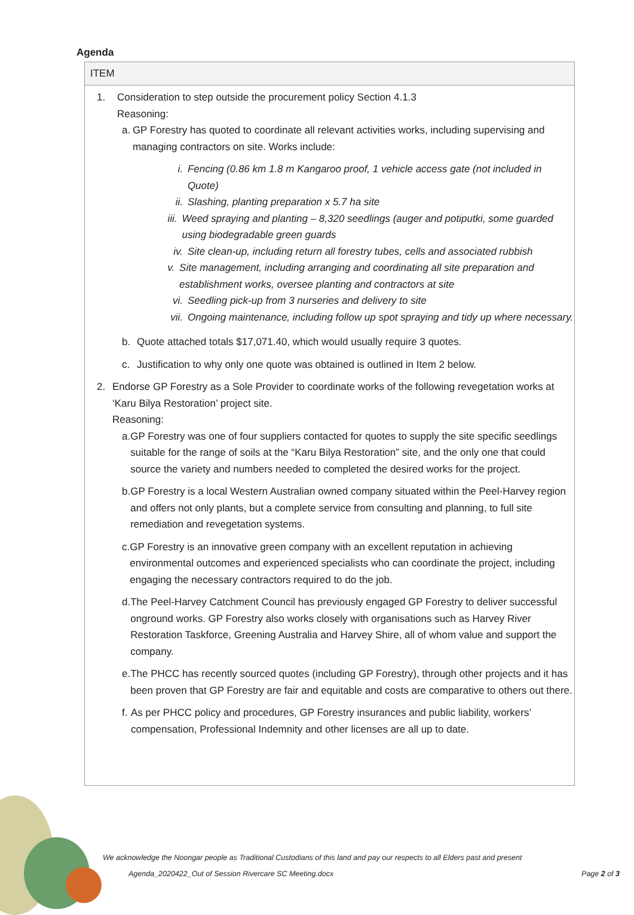Agenda
| ITEM |
| --- |
| 1. Consideration to step outside the procurement policy Section 4.1.3 Reasoning: a. GP Forestry has quoted to coordinate all relevant activities works, including supervising and managing contractors on site. Works include: i. Fencing (0.86 km 1.8 m Kangaroo proof, 1 vehicle access gate (not included in Quote) ii. Slashing, planting preparation x 5.7 ha site iii. Weed spraying and planting – 8,320 seedlings (auger and potiputki, some guarded using biodegradable green guards iv. Site clean-up, including return all forestry tubes, cells and associated rubbish v. Site management, including arranging and coordinating all site preparation and establishment works, oversee planting and contractors at site vi. Seedling pick-up from 3 nurseries and delivery to site vii. Ongoing maintenance, including follow up spot spraying and tidy up where necessary. b. Quote attached totals $17,071.40, which would usually require 3 quotes. c. Justification to why only one quote was obtained is outlined in Item 2 below. 2. Endorse GP Forestry as a Sole Provider to coordinate works of the following revegetation works at ‘Karu Bilya Restoration’ project site. Reasoning: a. GP Forestry was one of four suppliers contacted for quotes to supply the site specific seedlings suitable for the range of soils at the “Karu Bilya Restoration” site, and the only one that could source the variety and numbers needed to completed the desired works for the project. b. GP Forestry is a local Western Australian owned company situated within the Peel-Harvey region and offers not only plants, but a complete service from consulting and planning, to full site remediation and revegetation systems. c. GP Forestry is an innovative green company with an excellent reputation in achieving environmental outcomes and experienced specialists who can coordinate the project, including engaging the necessary contractors required to do the job. d. The Peel-Harvey Catchment Council has previously engaged GP Forestry to deliver successful onground works. GP Forestry also works closely with organisations such as Harvey River Restoration Taskforce, Greening Australia and Harvey Shire, all of whom value and support the company. e. The PHCC has recently sourced quotes (including GP Forestry), through other projects and it has been proven that GP Forestry are fair and equitable and costs are comparative to others out there. f. As per PHCC policy and procedures, GP Forestry insurances and public liability, workers’ compensation, Professional Indemnity and other licenses are all up to date. |
We acknowledge the Noongar people as Traditional Custodians of this land and pay our respects to all Elders past and present
Agenda_2020422_Out of Session Rivercare SC Meeting.docx
Page 2 of 3